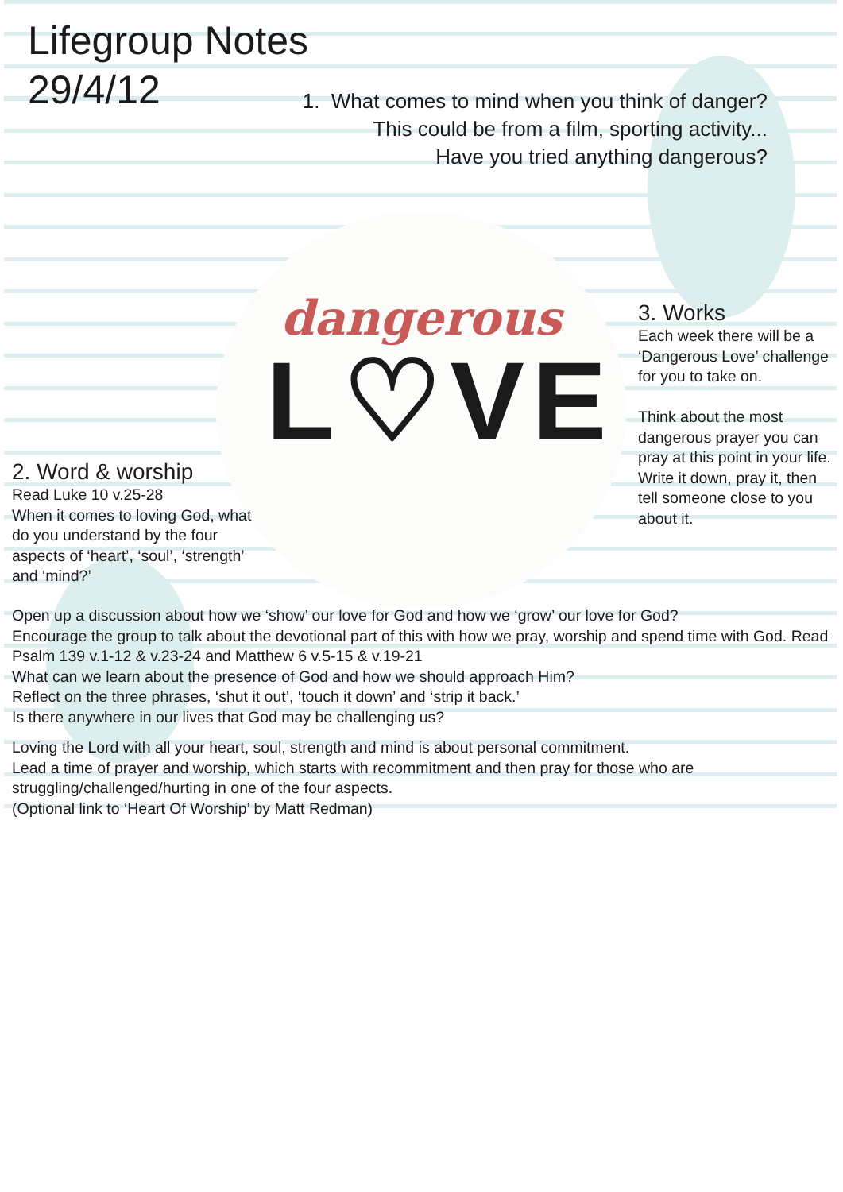Lifegroup Notes
29/4/12
1. What comes to mind when you think of danger?
This could be from a film, sporting activity...
Have you tried anything dangerous?
dangerous
L♡VE
3. Works
Each week there will be a ‘Dangerous Love’ challenge for you to take on.
Think about the most dangerous prayer you can pray at this point in your life. Write it down, pray it, then tell someone close to you about it.
2. Word & worship
Read Luke 10 v.25-28
When it comes to loving God, what do you understand by the four aspects of ‘heart’, ‘soul’, ‘strength’ and ‘mind?’
Open up a discussion about how we ‘show’ our love for God and how we ‘grow’ our love for God?
Encourage the group to talk about the devotional part of this with how we pray, worship and spend time with God. Read Psalm 139 v.1-12 & v.23-24 and Matthew 6 v.5-15 & v.19-21
What can we learn about the presence of God and how we should approach Him?
Reflect on the three phrases, ‘shut it out’, ‘touch it down’ and ‘strip it back.’
Is there anywhere in our lives that God may be challenging us?
Loving the Lord with all your heart, soul, strength and mind is about personal commitment.
Lead a time of prayer and worship, which starts with recommitment and then pray for those who are struggling/challenged/hurting in one of the four aspects.
(Optional link to ‘Heart Of Worship’ by Matt Redman)